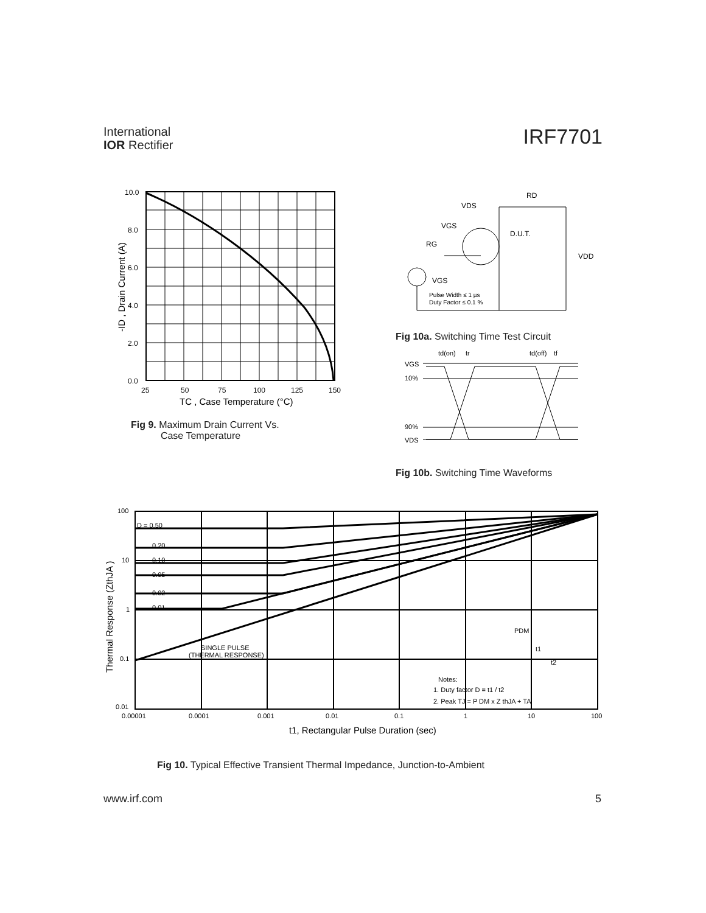International
IOR Rectifier
IRF7701
10.0
8.0
6.0
4.0
2.0
0.0
25
50
75
100
125
150
TC , Case Temperature (°C)
-ID , Drain Current (A)
Fig 9. Maximum Drain Current Vs.
Case Temperature
VDS
RD
VGS
RG
D.U.T.
VDD
VGS
Pulse Width ≤ 1 µs
Duty Factor ≤ 0.1 %
Fig 10a. Switching Time Test Circuit
VGS
10%
90%
VDS
td(on)
tr
td(off)
tf
Fig 10b. Switching Time Waveforms
D = 0.50
0.20
0.10
0.05
0.02
0.01
SINGLE PULSE
(THERMAL RESPONSE)
PDM
t1
t2
Notes:
1. Duty factor D = t1 / t2
2. Peak TJ = P DM x Z thJA + TA
100
10
1
0.1
0.01
0.00001
0.0001
0.001
0.01
0.1
1
10
100
t1, Rectangular Pulse Duration (sec)
Thermal Response (ZthJA )
Fig 10. Typical Effective Transient Thermal Impedance, Junction-to-Ambient
www.irf.com 5